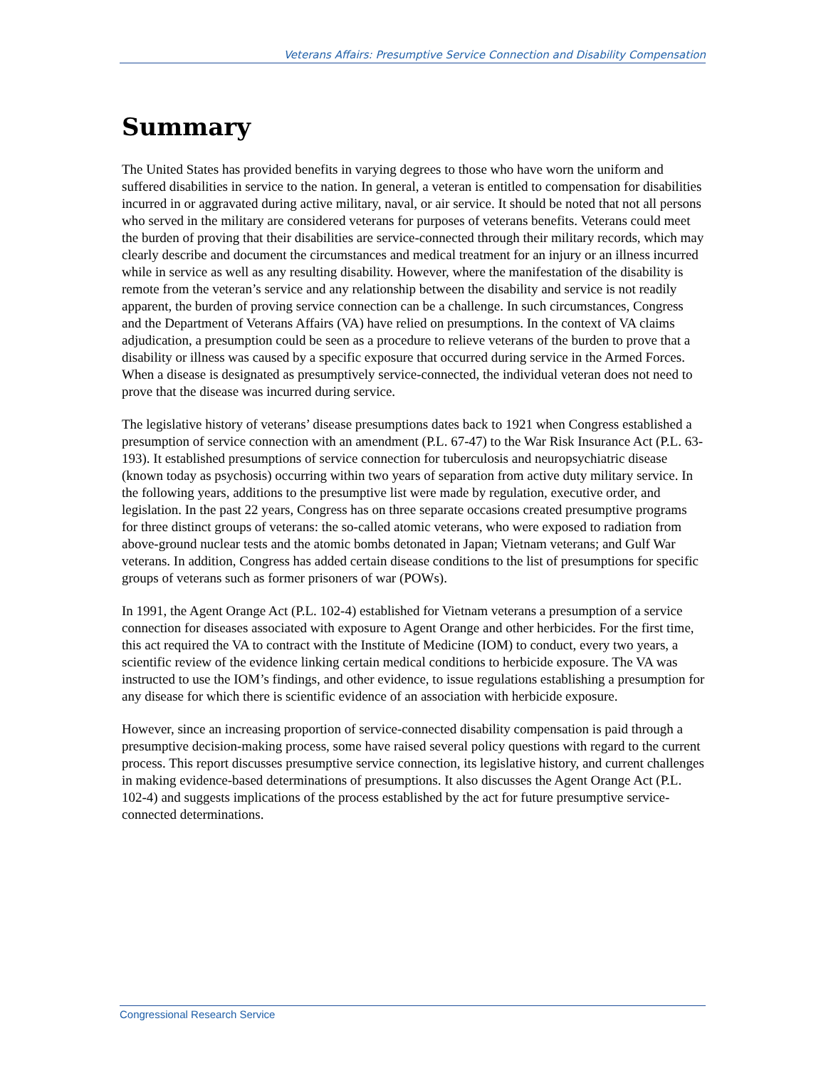Veterans Affairs: Presumptive Service Connection and Disability Compensation
Summary
The United States has provided benefits in varying degrees to those who have worn the uniform and suffered disabilities in service to the nation. In general, a veteran is entitled to compensation for disabilities incurred in or aggravated during active military, naval, or air service. It should be noted that not all persons who served in the military are considered veterans for purposes of veterans benefits. Veterans could meet the burden of proving that their disabilities are service-connected through their military records, which may clearly describe and document the circumstances and medical treatment for an injury or an illness incurred while in service as well as any resulting disability. However, where the manifestation of the disability is remote from the veteran’s service and any relationship between the disability and service is not readily apparent, the burden of proving service connection can be a challenge. In such circumstances, Congress and the Department of Veterans Affairs (VA) have relied on presumptions. In the context of VA claims adjudication, a presumption could be seen as a procedure to relieve veterans of the burden to prove that a disability or illness was caused by a specific exposure that occurred during service in the Armed Forces. When a disease is designated as presumptively service-connected, the individual veteran does not need to prove that the disease was incurred during service.
The legislative history of veterans’ disease presumptions dates back to 1921 when Congress established a presumption of service connection with an amendment (P.L. 67-47) to the War Risk Insurance Act (P.L. 63-193). It established presumptions of service connection for tuberculosis and neuropsychiatric disease (known today as psychosis) occurring within two years of separation from active duty military service. In the following years, additions to the presumptive list were made by regulation, executive order, and legislation. In the past 22 years, Congress has on three separate occasions created presumptive programs for three distinct groups of veterans: the so-called atomic veterans, who were exposed to radiation from above-ground nuclear tests and the atomic bombs detonated in Japan; Vietnam veterans; and Gulf War veterans. In addition, Congress has added certain disease conditions to the list of presumptions for specific groups of veterans such as former prisoners of war (POWs).
In 1991, the Agent Orange Act (P.L. 102-4) established for Vietnam veterans a presumption of a service connection for diseases associated with exposure to Agent Orange and other herbicides. For the first time, this act required the VA to contract with the Institute of Medicine (IOM) to conduct, every two years, a scientific review of the evidence linking certain medical conditions to herbicide exposure. The VA was instructed to use the IOM’s findings, and other evidence, to issue regulations establishing a presumption for any disease for which there is scientific evidence of an association with herbicide exposure.
However, since an increasing proportion of service-connected disability compensation is paid through a presumptive decision-making process, some have raised several policy questions with regard to the current process. This report discusses presumptive service connection, its legislative history, and current challenges in making evidence-based determinations of presumptions. It also discusses the Agent Orange Act (P.L. 102-4) and suggests implications of the process established by the act for future presumptive service-connected determinations.
Congressional Research Service